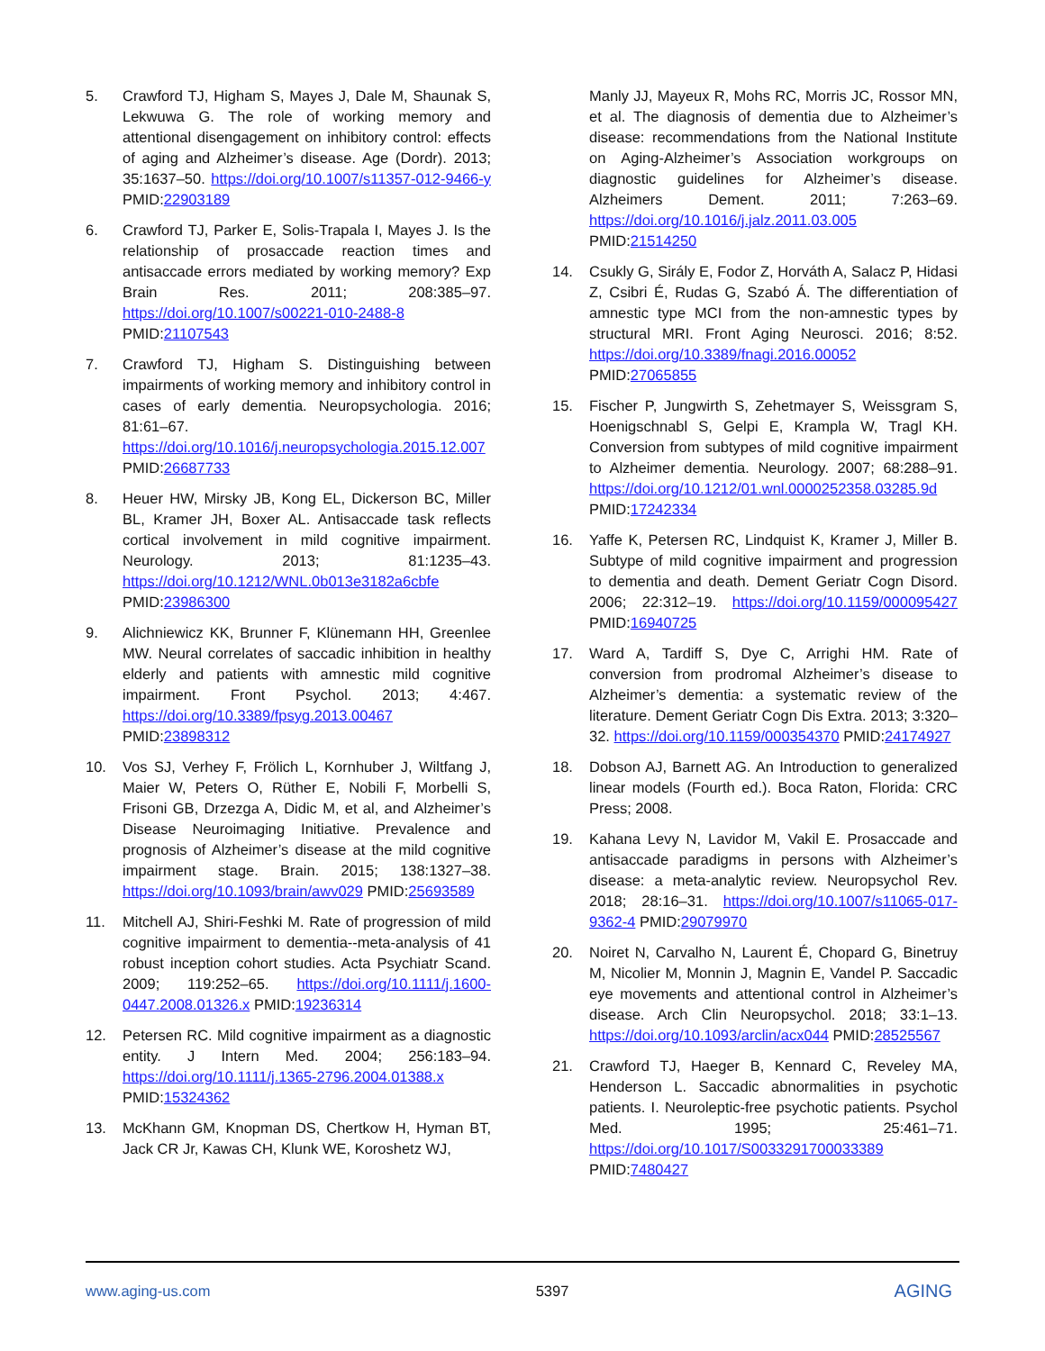5. Crawford TJ, Higham S, Mayes J, Dale M, Shaunak S, Lekwuwa G. The role of working memory and attentional disengagement on inhibitory control: effects of aging and Alzheimer’s disease. Age (Dordr). 2013; 35:1637–50. https://doi.org/10.1007/s11357-012-9466-y PMID:22903189
6. Crawford TJ, Parker E, Solis-Trapala I, Mayes J. Is the relationship of prosaccade reaction times and antisaccade errors mediated by working memory? Exp Brain Res. 2011; 208:385–97. https://doi.org/10.1007/s00221-010-2488-8 PMID:21107543
7. Crawford TJ, Higham S. Distinguishing between impairments of working memory and inhibitory control in cases of early dementia. Neuropsychologia. 2016; 81:61–67. https://doi.org/10.1016/j.neuropsychologia.2015.12.007 PMID:26687733
8. Heuer HW, Mirsky JB, Kong EL, Dickerson BC, Miller BL, Kramer JH, Boxer AL. Antisaccade task reflects cortical involvement in mild cognitive impairment. Neurology. 2013; 81:1235–43. https://doi.org/10.1212/WNL.0b013e3182a6cbfe PMID:23986300
9. Alichniewicz KK, Brunner F, Klünemann HH, Greenlee MW. Neural correlates of saccadic inhibition in healthy elderly and patients with amnestic mild cognitive impairment. Front Psychol. 2013; 4:467. https://doi.org/10.3389/fpsyg.2013.00467 PMID:23898312
10. Vos SJ, Verhey F, Frölich L, Kornhuber J, Wiltfang J, Maier W, Peters O, Rüther E, Nobili F, Morbelli S, Frisoni GB, Drzezga A, Didic M, et al, and Alzheimer’s Disease Neuroimaging Initiative. Prevalence and prognosis of Alzheimer’s disease at the mild cognitive impairment stage. Brain. 2015; 138:1327–38. https://doi.org/10.1093/brain/awv029 PMID:25693589
11. Mitchell AJ, Shiri-Feshki M. Rate of progression of mild cognitive impairment to dementia--meta-analysis of 41 robust inception cohort studies. Acta Psychiatr Scand. 2009; 119:252–65. https://doi.org/10.1111/j.1600-0447.2008.01326.x PMID:19236314
12. Petersen RC. Mild cognitive impairment as a diagnostic entity. J Intern Med. 2004; 256:183–94. https://doi.org/10.1111/j.1365-2796.2004.01388.x PMID:15324362
13. McKhann GM, Knopman DS, Chertkow H, Hyman BT, Jack CR Jr, Kawas CH, Klunk WE, Koroshetz WJ,
Manly JJ, Mayeux R, Mohs RC, Morris JC, Rossor MN, et al. The diagnosis of dementia due to Alzheimer’s disease: recommendations from the National Institute on Aging-Alzheimer’s Association workgroups on diagnostic guidelines for Alzheimer’s disease. Alzheimers Dement. 2011; 7:263–69. https://doi.org/10.1016/j.jalz.2011.03.005 PMID:21514250
14. Csukly G, Sirály E, Fodor Z, Horváth A, Salacz P, Hidasi Z, Csibri É, Rudas G, Szabó Á. The differentiation of amnestic type MCI from the non-amnestic types by structural MRI. Front Aging Neurosci. 2016; 8:52. https://doi.org/10.3389/fnagi.2016.00052 PMID:27065855
15. Fischer P, Jungwirth S, Zehetmayer S, Weissgram S, Hoenigschnabl S, Gelpi E, Krampla W, Tragl KH. Conversion from subtypes of mild cognitive impairment to Alzheimer dementia. Neurology. 2007; 68:288–91. https://doi.org/10.1212/01.wnl.0000252358.03285.9d PMID:17242334
16. Yaffe K, Petersen RC, Lindquist K, Kramer J, Miller B. Subtype of mild cognitive impairment and progression to dementia and death. Dement Geriatr Cogn Disord. 2006; 22:312–19. https://doi.org/10.1159/000095427 PMID:16940725
17. Ward A, Tardiff S, Dye C, Arrighi HM. Rate of conversion from prodromal Alzheimer’s disease to Alzheimer’s dementia: a systematic review of the literature. Dement Geriatr Cogn Dis Extra. 2013; 3:320–32. https://doi.org/10.1159/000354370 PMID:24174927
18. Dobson AJ, Barnett AG. An Introduction to generalized linear models (Fourth ed.). Boca Raton, Florida: CRC Press; 2008.
19. Kahana Levy N, Lavidor M, Vakil E. Prosaccade and antisaccade paradigms in persons with Alzheimer’s disease: a meta-analytic review. Neuropsychol Rev. 2018; 28:16–31. https://doi.org/10.1007/s11065-017-9362-4 PMID:29079970
20. Noiret N, Carvalho N, Laurent É, Chopard G, Binetruy M, Nicolier M, Monnin J, Magnin E, Vandel P. Saccadic eye movements and attentional control in Alzheimer’s disease. Arch Clin Neuropsychol. 2018; 33:1–13. https://doi.org/10.1093/arclin/acx044 PMID:28525567
21. Crawford TJ, Haeger B, Kennard C, Reveley MA, Henderson L. Saccadic abnormalities in psychotic patients. I. Neuroleptic-free psychotic patients. Psychol Med. 1995; 25:461–71. https://doi.org/10.1017/S0033291700033389 PMID:7480427
www.aging-us.com 5397 AGING